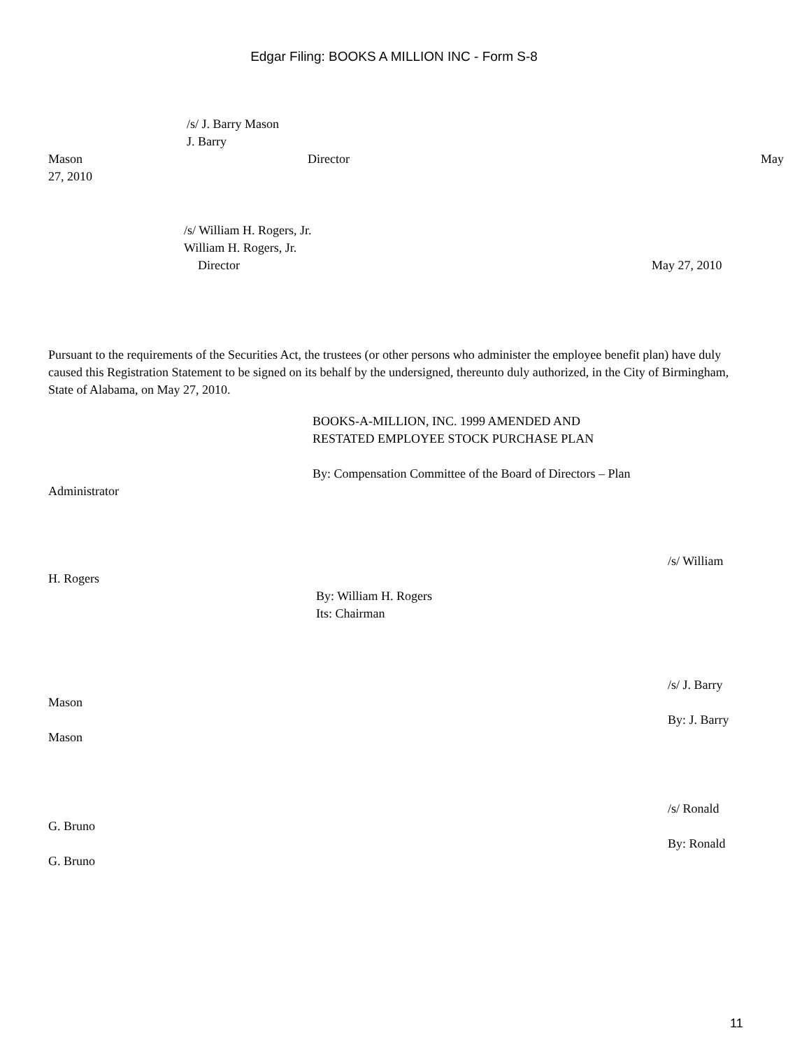Edgar Filing: BOOKS A MILLION INC - Form S-8
/s/ J. Barry Mason J. Barry
Mason Director May
27, 2010 /s/ William H. Rogers, Jr. William H. Rogers, Jr. Director May 27, 2010
Pursuant to the requirements of the Securities Act, the trustees (or other persons who administer the employee benefit plan) have duly caused this Registration Statement to be signed on its behalf by the undersigned, thereunto duly authorized, in the City of Birmingham, State of Alabama, on May 27, 2010.
BOOKS-A-MILLION, INC. 1999 AMENDED AND RESTATED EMPLOYEE STOCK PURCHASE PLAN By: Compensation Committee of the Board of Directors – Plan
Administrator /s/ William
H. Rogers By: William H. Rogers Its: Chairman /s/ J. Barry
Mason By: J. Barry
Mason /s/ Ronald
G. Bruno By: Ronald
G. Bruno
11